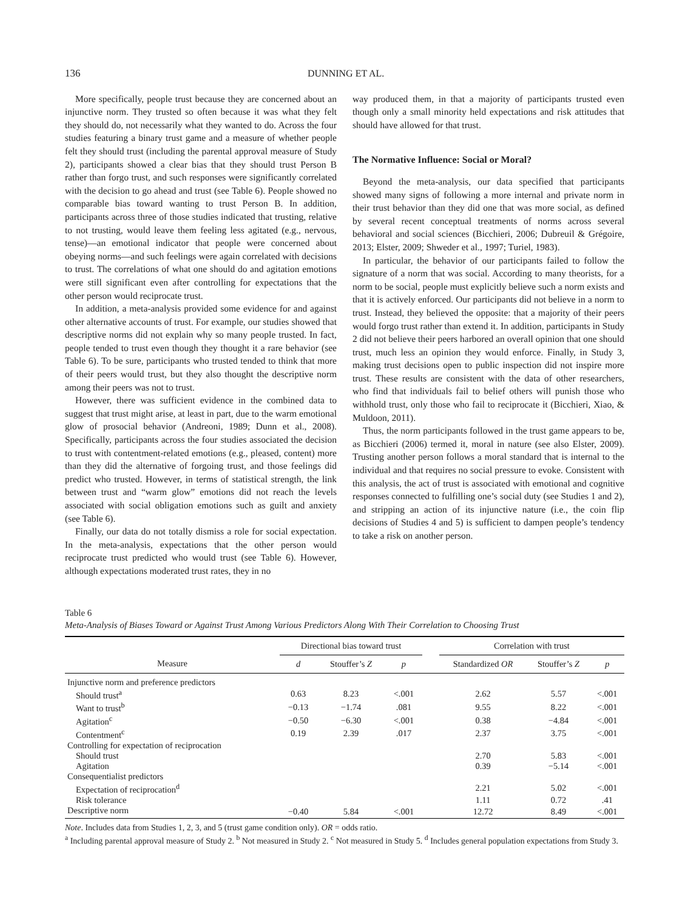136 DUNNING ET AL.
More specifically, people trust because they are concerned about an injunctive norm. They trusted so often because it was what they felt they should do, not necessarily what they wanted to do. Across the four studies featuring a binary trust game and a measure of whether people felt they should trust (including the parental approval measure of Study 2), participants showed a clear bias that they should trust Person B rather than forgo trust, and such responses were significantly correlated with the decision to go ahead and trust (see Table 6). People showed no comparable bias toward wanting to trust Person B. In addition, participants across three of those studies indicated that trusting, relative to not trusting, would leave them feeling less agitated (e.g., nervous, tense)—an emotional indicator that people were concerned about obeying norms—and such feelings were again correlated with decisions to trust. The correlations of what one should do and agitation emotions were still significant even after controlling for expectations that the other person would reciprocate trust.
In addition, a meta-analysis provided some evidence for and against other alternative accounts of trust. For example, our studies showed that descriptive norms did not explain why so many people trusted. In fact, people tended to trust even though they thought it a rare behavior (see Table 6). To be sure, participants who trusted tended to think that more of their peers would trust, but they also thought the descriptive norm among their peers was not to trust.
However, there was sufficient evidence in the combined data to suggest that trust might arise, at least in part, due to the warm emotional glow of prosocial behavior (Andreoni, 1989; Dunn et al., 2008). Specifically, participants across the four studies associated the decision to trust with contentment-related emotions (e.g., pleased, content) more than they did the alternative of forgoing trust, and those feelings did predict who trusted. However, in terms of statistical strength, the link between trust and “warm glow” emotions did not reach the levels associated with social obligation emotions such as guilt and anxiety (see Table 6).
Finally, our data do not totally dismiss a role for social expectation. In the meta-analysis, expectations that the other person would reciprocate trust predicted who would trust (see Table 6). However, although expectations moderated trust rates, they in no
way produced them, in that a majority of participants trusted even though only a small minority held expectations and risk attitudes that should have allowed for that trust.
The Normative Influence: Social or Moral?
Beyond the meta-analysis, our data specified that participants showed many signs of following a more internal and private norm in their trust behavior than they did one that was more social, as defined by several recent conceptual treatments of norms across several behavioral and social sciences (Bicchieri, 2006; Dubreuil & Grégoire, 2013; Elster, 2009; Shweder et al., 1997; Turiel, 1983).
In particular, the behavior of our participants failed to follow the signature of a norm that was social. According to many theorists, for a norm to be social, people must explicitly believe such a norm exists and that it is actively enforced. Our participants did not believe in a norm to trust. Instead, they believed the opposite: that a majority of their peers would forgo trust rather than extend it. In addition, participants in Study 2 did not believe their peers harbored an overall opinion that one should trust, much less an opinion they would enforce. Finally, in Study 3, making trust decisions open to public inspection did not inspire more trust. These results are consistent with the data of other researchers, who find that individuals fail to belief others will punish those who withhold trust, only those who fail to reciprocate it (Bicchieri, Xiao, & Muldoon, 2011).
Thus, the norm participants followed in the trust game appears to be, as Bicchieri (2006) termed it, moral in nature (see also Elster, 2009). Trusting another person follows a moral standard that is internal to the individual and that requires no social pressure to evoke. Consistent with this analysis, the act of trust is associated with emotional and cognitive responses connected to fulfilling one’s social duty (see Studies 1 and 2), and stripping an action of its injunctive nature (i.e., the coin flip decisions of Studies 4 and 5) is sufficient to dampen people’s tendency to take a risk on another person.
Table 6
Meta-Analysis of Biases Toward or Against Trust Among Various Predictors Along With Their Correlation to Choosing Trust
| | Directional bias toward trust | | | | Correlation with trust | | |
| --- | --- | --- | --- | --- | --- | --- | --- |
| Measure | d | Stouffer’s Z | p | | Standardized OR | Stouffer’s Z | p |
| Injunctive norm and preference predictors | | | | | | | |
| Should trust<sup>a</sup> | 0.63 | 8.23 | <.001 | | 2.62 | 5.57 | <.001 |
| Want to trust<sup>b</sup> | −0.13 | −1.74 | .081 | | 9.55 | 8.22 | <.001 |
| Agitation<sup>c</sup> | −0.50 | −6.30 | <.001 | | 0.38 | −4.84 | <.001 |
| Contentment<sup>c</sup> | 0.19 | 2.39 | .017 | | 2.37 | 3.75 | <.001 |
| Controlling for expectation of reciprocation | | | | | | | |
| Should trust | | | | | 2.70 | 5.83 | <.001 |
| Agitation | | | | | 0.39 | −5.14 | <.001 |
| Consequentialist predictors | | | | | | | |
| Expectation of reciprocation<sup>d</sup> | | | | | 2.21 | 5.02 | <.001 |
| Risk tolerance | | | | | 1.11 | 0.72 | .41 |
| Descriptive norm | −0.40 | 5.84 | <.001 | | 12.72 | 8.49 | <.001 |
Note. Includes data from Studies 1, 2, 3, and 5 (trust game condition only). OR = odds ratio.
<sup>a</sup> Including parental approval measure of Study 2. <sup>b</sup> Not measured in Study 2. <sup>c</sup> Not measured in Study 5. <sup>d</sup> Includes general population expectations from Study 3.